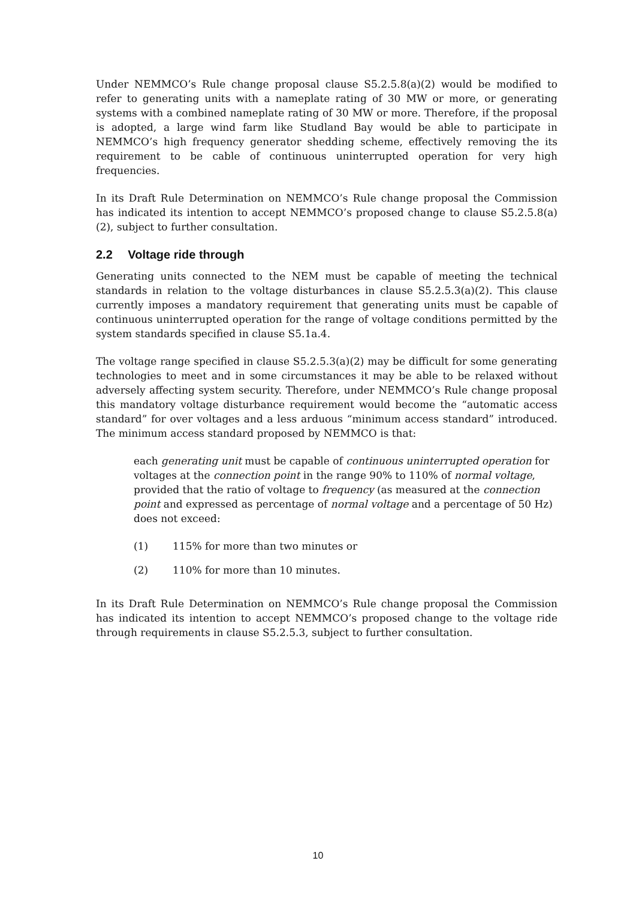Under NEMMCO’s Rule change proposal clause S5.2.5.8(a)(2) would be modified to refer to generating units with a nameplate rating of 30 MW or more, or generating systems with a combined nameplate rating of 30 MW or more. Therefore, if the proposal is adopted, a large wind farm like Studland Bay would be able to participate in NEMMCO’s high frequency generator shedding scheme, effectively removing the its requirement to be cable of continuous uninterrupted operation for very high frequencies.
In its Draft Rule Determination on NEMMCO’s Rule change proposal the Commission has indicated its intention to accept NEMMCO’s proposed change to clause S5.2.5.8(a)(2), subject to further consultation.
2.2 Voltage ride through
Generating units connected to the NEM must be capable of meeting the technical standards in relation to the voltage disturbances in clause S5.2.5.3(a)(2). This clause currently imposes a mandatory requirement that generating units must be capable of continuous uninterrupted operation for the range of voltage conditions permitted by the system standards specified in clause S5.1a.4.
The voltage range specified in clause S5.2.5.3(a)(2) may be difficult for some generating technologies to meet and in some circumstances it may be able to be relaxed without adversely affecting system security. Therefore, under NEMMCO’s Rule change proposal this mandatory voltage disturbance requirement would become the “automatic access standard” for over voltages and a less arduous “minimum access standard” introduced. The minimum access standard proposed by NEMMCO is that:
each generating unit must be capable of continuous uninterrupted operation for voltages at the connection point in the range 90% to 110% of normal voltage, provided that the ratio of voltage to frequency (as measured at the connection point and expressed as percentage of normal voltage and a percentage of 50 Hz) does not exceed:
(1) 115% for more than two minutes or
(2) 110% for more than 10 minutes.
In its Draft Rule Determination on NEMMCO’s Rule change proposal the Commission has indicated its intention to accept NEMMCO’s proposed change to the voltage ride through requirements in clause S5.2.5.3, subject to further consultation.
10